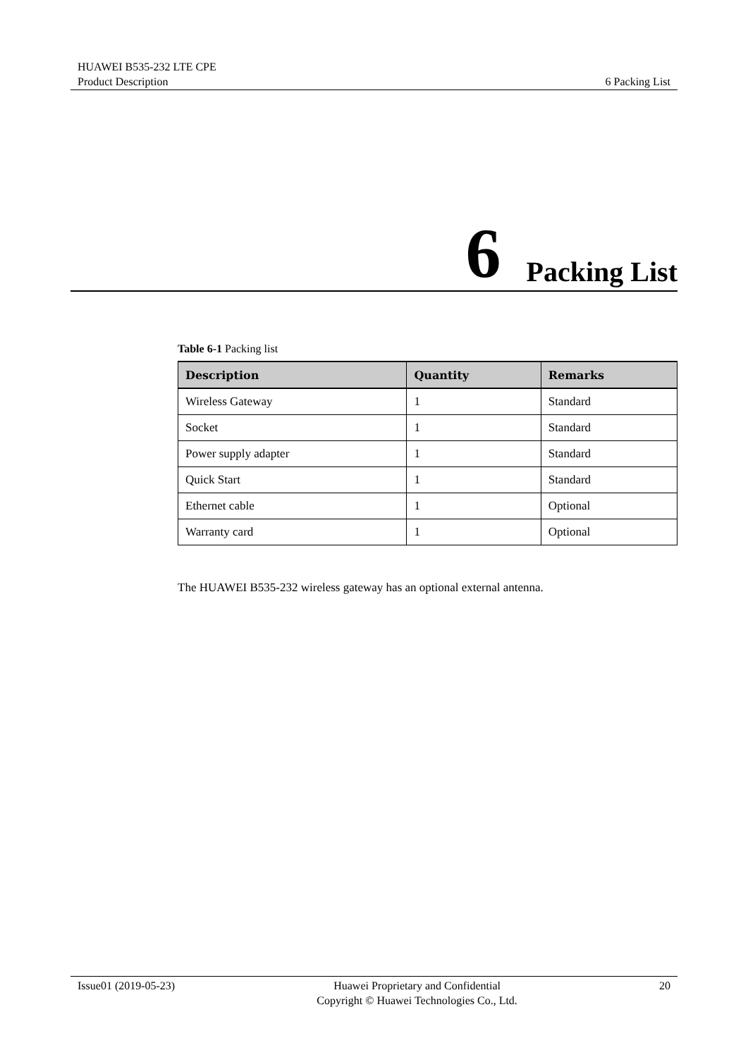HUAWEI B535-232 LTE CPE
Product Description 6 Packing List
6 Packing List
Table 6-1 Packing list
| Description | Quantity | Remarks |
| --- | --- | --- |
| Wireless Gateway | 1 | Standard |
| Socket | 1 | Standard |
| Power supply adapter | 1 | Standard |
| Quick Start | 1 | Standard |
| Ethernet cable | 1 | Optional |
| Warranty card | 1 | Optional |
The HUAWEI B535-232 wireless gateway has an optional external antenna.
Issue01 (2019-05-23) Huawei Proprietary and Confidential
Copyright © Huawei Technologies Co., Ltd. 20